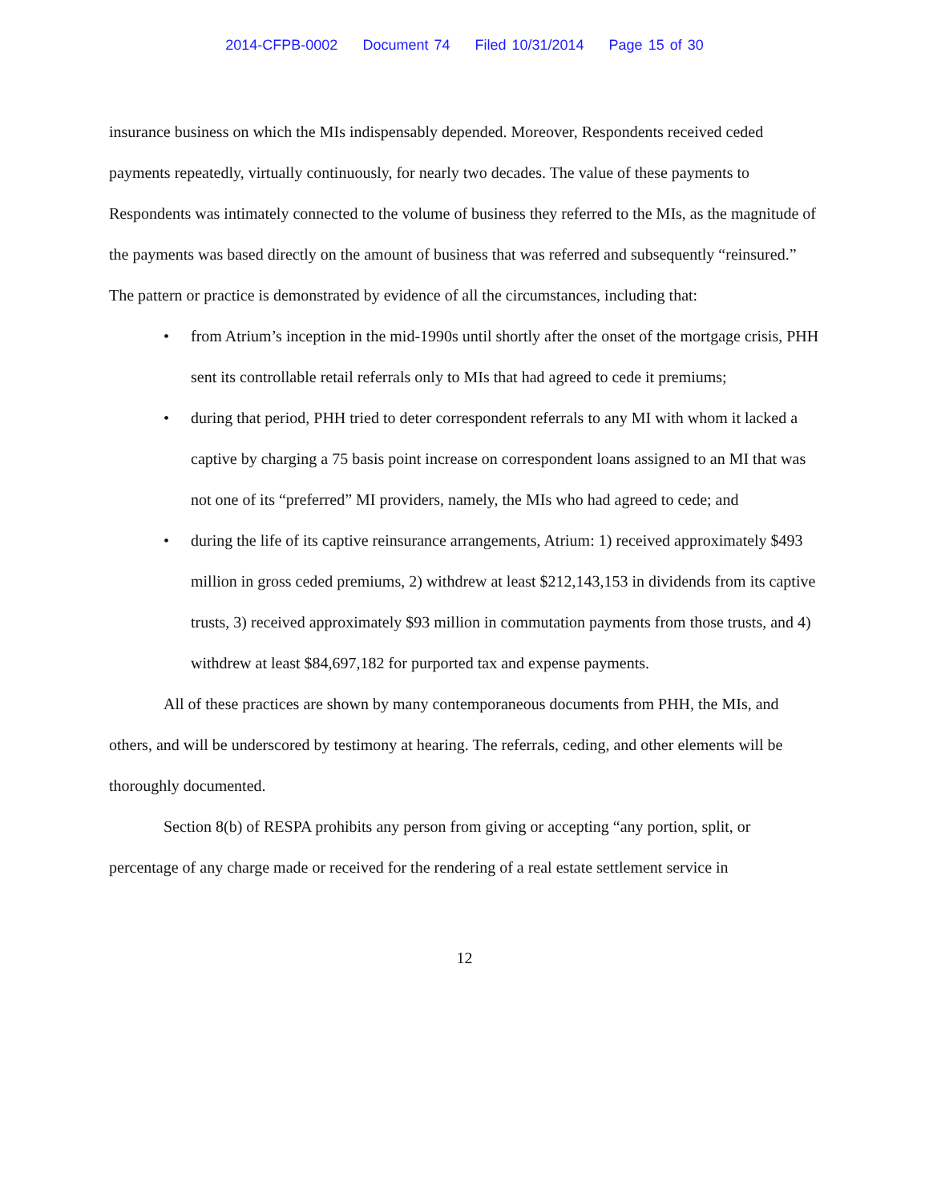2014-CFPB-0002 Document 74 Filed 10/31/2014 Page 15 of 30
insurance business on which the MIs indispensably depended. Moreover, Respondents received ceded payments repeatedly, virtually continuously, for nearly two decades. The value of these payments to Respondents was intimately connected to the volume of business they referred to the MIs, as the magnitude of the payments was based directly on the amount of business that was referred and subsequently “reinsured.” The pattern or practice is demonstrated by evidence of all the circumstances, including that:
• from Atrium’s inception in the mid-1990s until shortly after the onset of the mortgage crisis, PHH sent its controllable retail referrals only to MIs that had agreed to cede it premiums;
• during that period, PHH tried to deter correspondent referrals to any MI with whom it lacked a captive by charging a 75 basis point increase on correspondent loans assigned to an MI that was not one of its “preferred” MI providers, namely, the MIs who had agreed to cede; and
• during the life of its captive reinsurance arrangements, Atrium: 1) received approximately $493 million in gross ceded premiums, 2) withdrew at least $212,143,153 in dividends from its captive trusts, 3) received approximately $93 million in commutation payments from those trusts, and 4) withdrew at least $84,697,182 for purported tax and expense payments.
All of these practices are shown by many contemporaneous documents from PHH, the MIs, and others, and will be underscored by testimony at hearing. The referrals, ceding, and other elements will be thoroughly documented.
Section 8(b) of RESPA prohibits any person from giving or accepting “any portion, split, or percentage of any charge made or received for the rendering of a real estate settlement service in
12